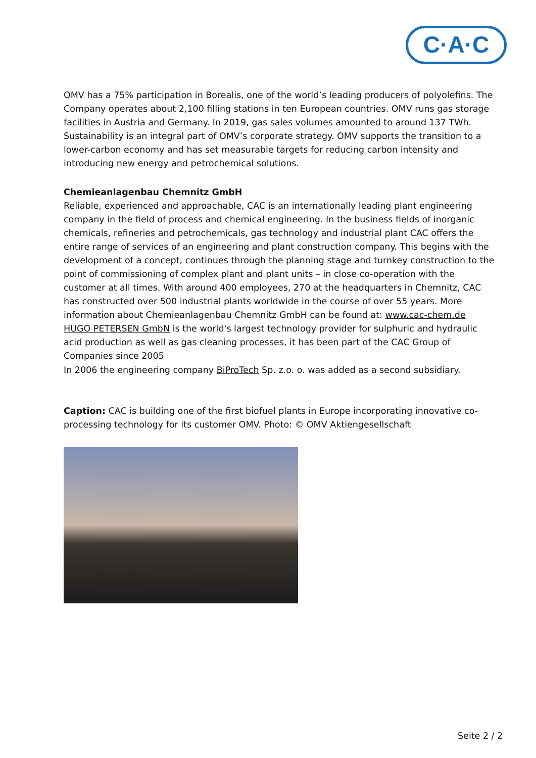C·A·C
OMV has a 75% participation in Borealis, one of the world’s leading producers of polyolefins. The Company operates about 2,100 filling stations in ten European countries. OMV runs gas storage facilities in Austria and Germany. In 2019, gas sales volumes amounted to around 137 TWh. Sustainability is an integral part of OMV’s corporate strategy. OMV supports the transition to a lower-carbon economy and has set measurable targets for reducing carbon intensity and introducing new energy and petrochemical solutions.
Chemieanlagenbau Chemnitz GmbH
Reliable, experienced and approachable, CAC is an internationally leading plant engineering company in the field of process and chemical engineering. In the business fields of inorganic chemicals, refineries and petrochemicals, gas technology and industrial plant CAC offers the entire range of services of an engineering and plant construction company. This begins with the development of a concept, continues through the planning stage and turnkey construction to the point of commissioning of complex plant and plant units – in close co-operation with the customer at all times. With around 400 employees, 270 at the headquarters in Chemnitz, CAC has constructed over 500 industrial plants worldwide in the course of over 55 years. More information about Chemieanlagenbau Chemnitz GmbH can be found at: www.cac-chem.de
HUGO PETERSEN GmbN is the world's largest technology provider for sulphuric and hydraulic acid production as well as gas cleaning processes, it has been part of the CAC Group of Companies since 2005
In 2006 the engineering company BiProTech Sp. z.o. o. was added as a second subsidiary.
Caption: CAC is building one of the first biofuel plants in Europe incorporating innovative co-processing technology for its customer OMV. Photo: © OMV Aktiengesellschaft
Seite 2 / 2